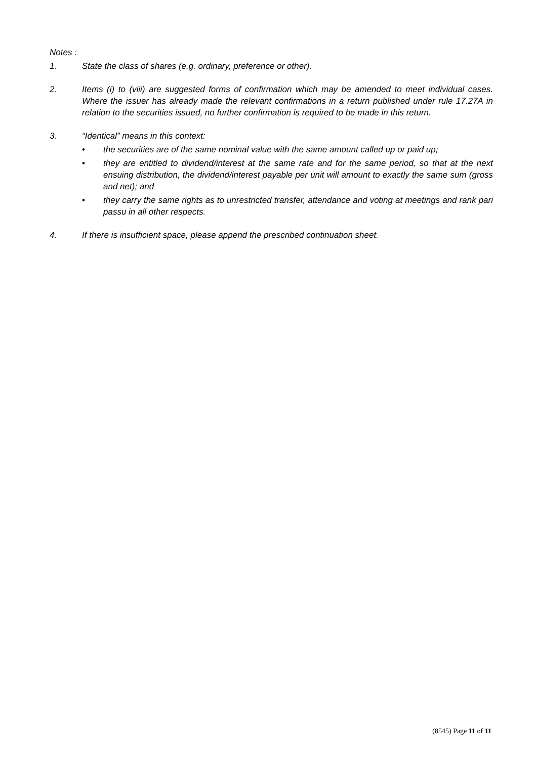Notes :
1. State the class of shares (e.g. ordinary, preference or other).
2. Items (i) to (viii) are suggested forms of confirmation which may be amended to meet individual cases. Where the issuer has already made the relevant confirmations in a return published under rule 17.27A in relation to the securities issued, no further confirmation is required to be made in this return.
3. “Identical” means in this context:
• the securities are of the same nominal value with the same amount called up or paid up;
• they are entitled to dividend/interest at the same rate and for the same period, so that at the next ensuing distribution, the dividend/interest payable per unit will amount to exactly the same sum (gross and net); and
• they carry the same rights as to unrestricted transfer, attendance and voting at meetings and rank pari passu in all other respects.
4. If there is insufficient space, please append the prescribed continuation sheet.
(8545) Page 11 of 11